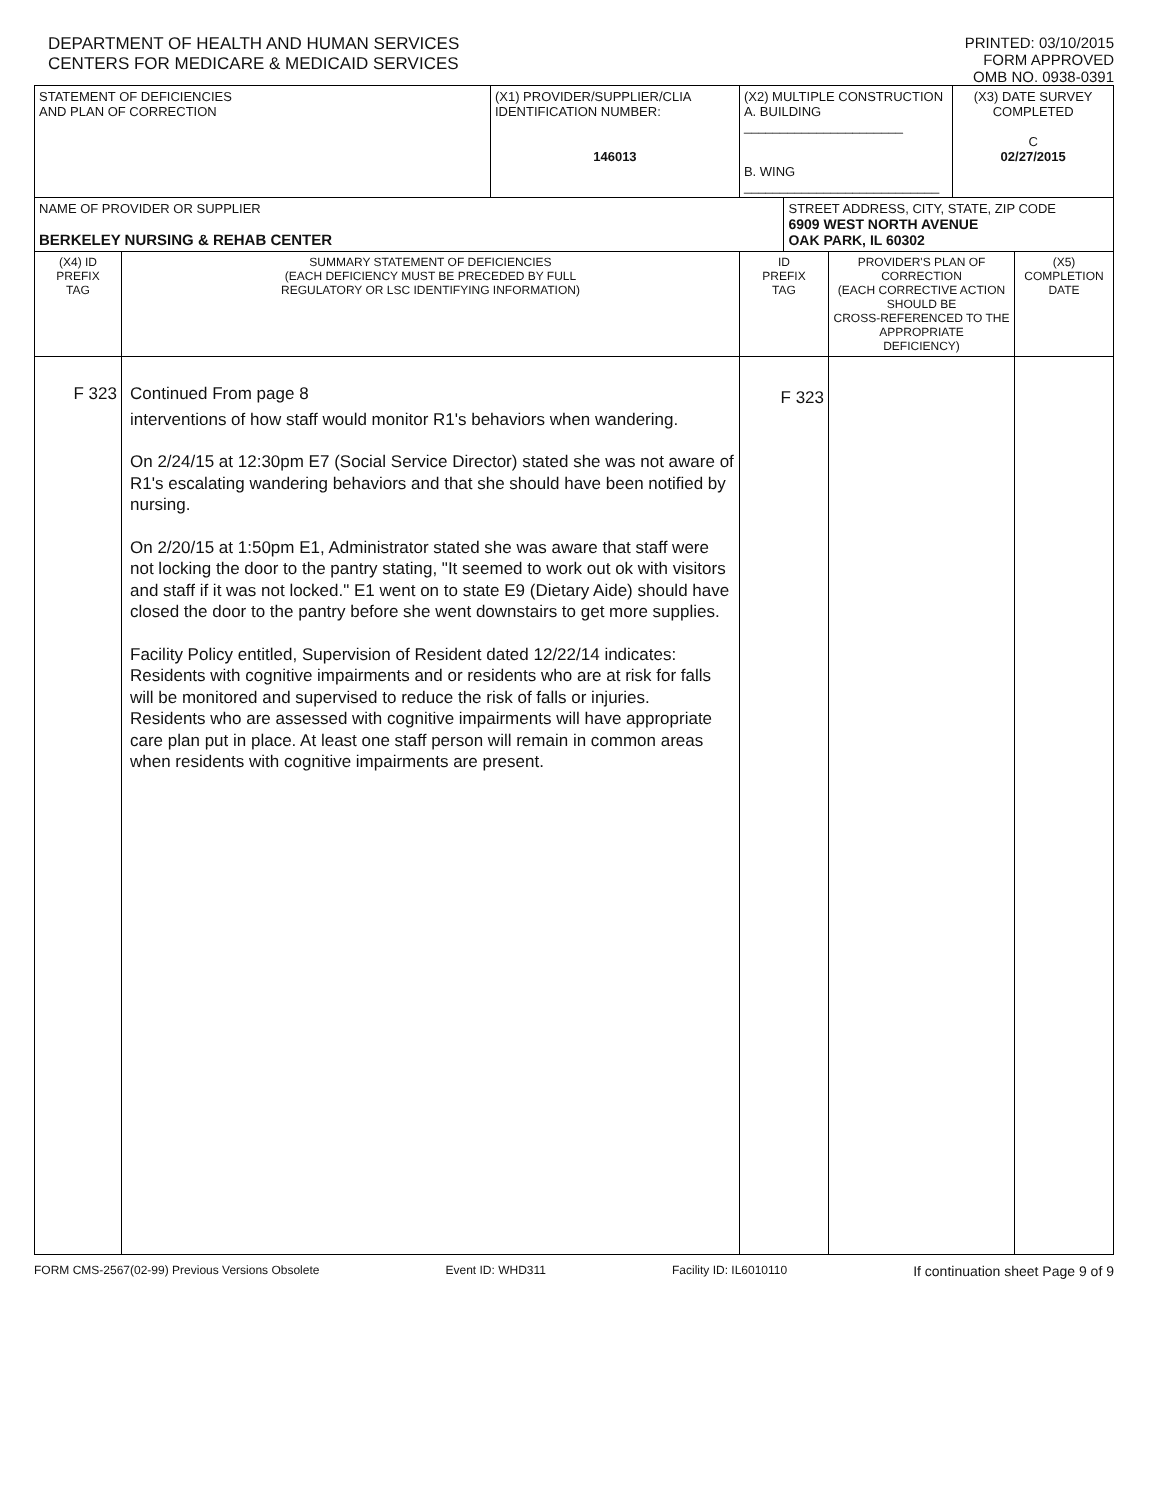DEPARTMENT OF HEALTH AND HUMAN SERVICES
CENTERS FOR MEDICARE & MEDICAID SERVICES
PRINTED: 03/10/2015
FORM APPROVED
OMB NO. 0938-0391
| STATEMENT OF DEFICIENCIES AND PLAN OF CORRECTION | | (X1) PROVIDER/SUPPLIER/CLIA IDENTIFICATION NUMBER: 146013 | (X2) MULTIPLE CONSTRUCTION A. BUILDING ______________________ B. WING ___________________________ | | | (X3) DATE SURVEY COMPLETED C 02/27/2015 | |
| NAME OF PROVIDER OR SUPPLIER BERKELEY NURSING & REHAB CENTER | | | | STREET ADDRESS, CITY, STATE, ZIP CODE 6909 WEST NORTH AVENUE OAK PARK, IL 60302 | | | |
| (X4) ID PREFIX TAG | SUMMARY STATEMENT OF DEFICIENCIES (EACH DEFICIENCY MUST BE PRECEDED BY FULL REGULATORY OR LSC IDENTIFYING INFORMATION) | | ID PREFIX TAG | | PROVIDER'S PLAN OF CORRECTION (EACH CORRECTIVE ACTION SHOULD BE CROSS-REFERENCED TO THE APPROPRIATE DEFICIENCY) | | (X5) COMPLETION DATE |
| F 323 | Continued From page 8 interventions of how staff would monitor R1's behaviors when wandering. On 2/24/15 at 12:30pm E7 (Social Service Director) stated she was not aware of R1's escalating wandering behaviors and that she should have been notified by nursing. On 2/20/15 at 1:50pm E1, Administrator stated she was aware that staff were not locking the door to the pantry stating, "It seemed to work out ok with visitors and staff if it was not locked." E1 went on to state E9 (Dietary Aide) should have closed the door to the pantry before she went downstairs to get more supplies. Facility Policy entitled, Supervision of Resident dated 12/22/14 indicates: Residents with cognitive impairments and or residents who are at risk for falls will be monitored and supervised to reduce the risk of falls or injuries. Residents who are assessed with cognitive impairments will have appropriate care plan put in place. At least one staff person will remain in common areas when residents with cognitive impairments are present. | | F 323 | | | | |
FORM CMS-2567(02-99) Previous Versions Obsolete Event ID: WHD311 Facility ID: IL6010110 If continuation sheet Page 9 of 9